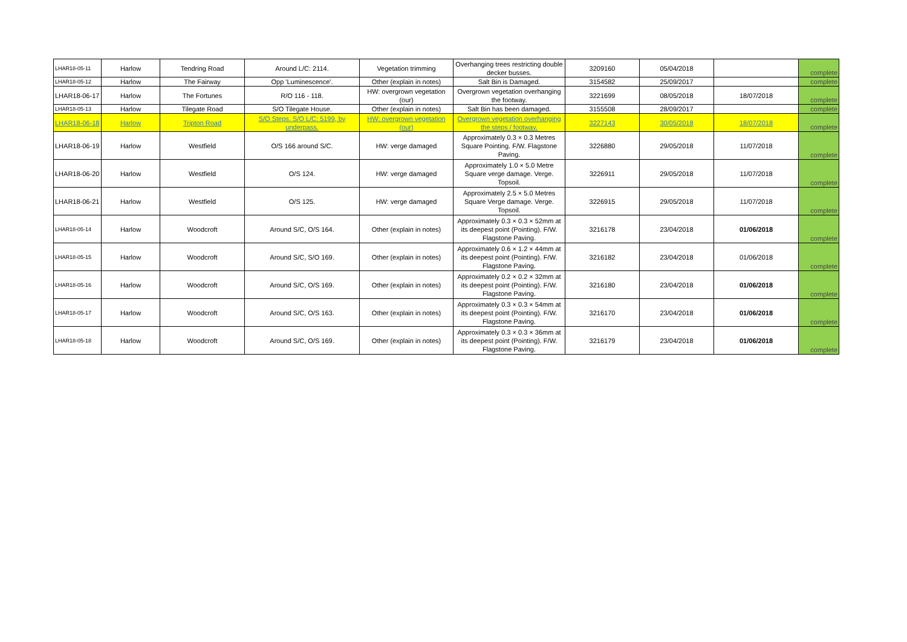| LHAR18-05-11 | Harlow | Tendring Road | Around L/C: 2114. | Vegetation trimming | Overhanging trees restricting double decker busses. | 3209160 | 05/04/2018 | | complete |
| LHAR18-05-12 | Harlow | The Fairway | Opp 'Luminescence'. | Other (explain in notes) | Salt Bin is Damaged. | 3154582 | 25/09/2017 | | complete |
| LHAR18-06-17 | Harlow | The Fortunes | R/O 116 - 118. | HW: overgrown vegetation (our) | Overgrown vegetation overhanging the footway. | 3221699 | 08/05/2018 | 18/07/2018 | complete |
| LHAR18-05-13 | Harlow | Tilegate Road | S/O Tilegate House. | Other (explain in notes) | Salt Bin has been damaged. | 3155508 | 28/09/2017 | | complete |
| LHAR18-06-18 | Harlow | Tripton Road | S/O Steps. S/O L/C: 5199, by underpass. | HW: overgrown vegetation (our) | Overgrown vegetation overhanging the steps / footway. | 3227143 | 30/05/2018 | 18/07/2018 | complete |
| LHAR18-06-19 | Harlow | Westfield | O/S 166 around S/C. | HW: verge damaged | Approximately 0.3 × 0.3 Metres Square Pointing. F/W. Flagstone Paving. | 3226880 | 29/05/2018 | 11/07/2018 | complete |
| LHAR18-06-20 | Harlow | Westfield | O/S 124. | HW: verge damaged | Approximately 1.0 × 5.0 Metre Square verge damage. Verge. Topsoil. | 3226911 | 29/05/2018 | 11/07/2018 | complete |
| LHAR18-06-21 | Harlow | Westfield | O/S 125. | HW: verge damaged | Approximately 2.5 × 5.0 Metres Square Verge damage. Verge. Topsoil. | 3226915 | 29/05/2018 | 11/07/2018 | complete |
| LHAR18-05-14 | Harlow | Woodcroft | Around S/C, O/S 164. | Other (explain in notes) | Approximately 0.3 × 0.3 × 52mm at its deepest point (Pointing). F/W. Flagstone Paving. | 3216178 | 23/04/2018 | 01/06/2018 | complete |
| LHAR18-05-15 | Harlow | Woodcroft | Around S/C, S/O 169. | Other (explain in notes) | Approximately 0.6 × 1.2 × 44mm at its deepest point (Pointing). F/W. Flagstone Paving. | 3216182 | 23/04/2018 | 01/06/2018 | complete |
| LHAR18-05-16 | Harlow | Woodcroft | Around S/C, O/S 169. | Other (explain in notes) | Approximately 0.2 × 0.2 × 32mm at its deepest point (Pointing). F/W. Flagstone Paving. | 3216180 | 23/04/2018 | 01/06/2018 | complete |
| LHAR18-05-17 | Harlow | Woodcroft | Around S/C, O/S 163. | Other (explain in notes) | Approximately 0.3 × 0.3 × 54mm at its deepest point (Pointing). F/W. Flagstone Paving. | 3216170 | 23/04/2018 | 01/06/2018 | complete |
| LHAR18-05-18 | Harlow | Woodcroft | Around S/C, O/S 169. | Other (explain in notes) | Approximately 0.3 × 0.3 × 36mm at its deepest point (Pointing). F/W. Flagstone Paving. | 3216179 | 23/04/2018 | 01/06/2018 | complete |